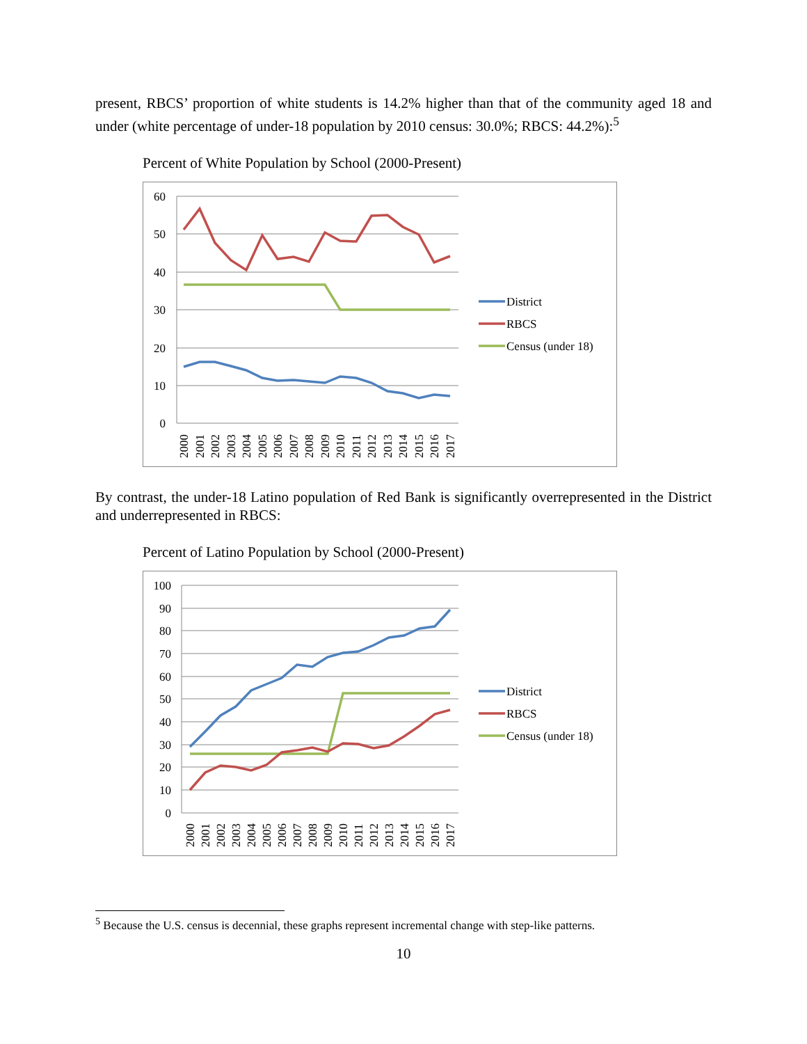present, RBCS’ proportion of white students is 14.2% higher than that of the community aged 18 and under (white percentage of under-18 population by 2010 census: 30.0%; RBCS: 44.2%):<sup>5</sup>
Percent of White Population by School (2000-Present)
60
50
40
30
20
10
0
2000
2001
2002
2003
2004
2005
2006
2007
2008
2009
2010
2011
2012
2013
2014
2015
2016
2017
District
RBCS
Census (under 18)
By contrast, the under-18 Latino population of Red Bank is significantly overrepresented in the District and underrepresented in RBCS:
Percent of Latino Population by School (2000-Present)
100
90
80
70
60
50
40
30
20
10
0
2000
2001
2002
2003
2004
2005
2006
2007
2008
2009
2010
2011
2012
2013
2014
2015
2016
2017
District
RBCS
Census (under 18)
<sup>5</sup> Because the U.S. census is decennial, these graphs represent incremental change with step-like patterns.
10